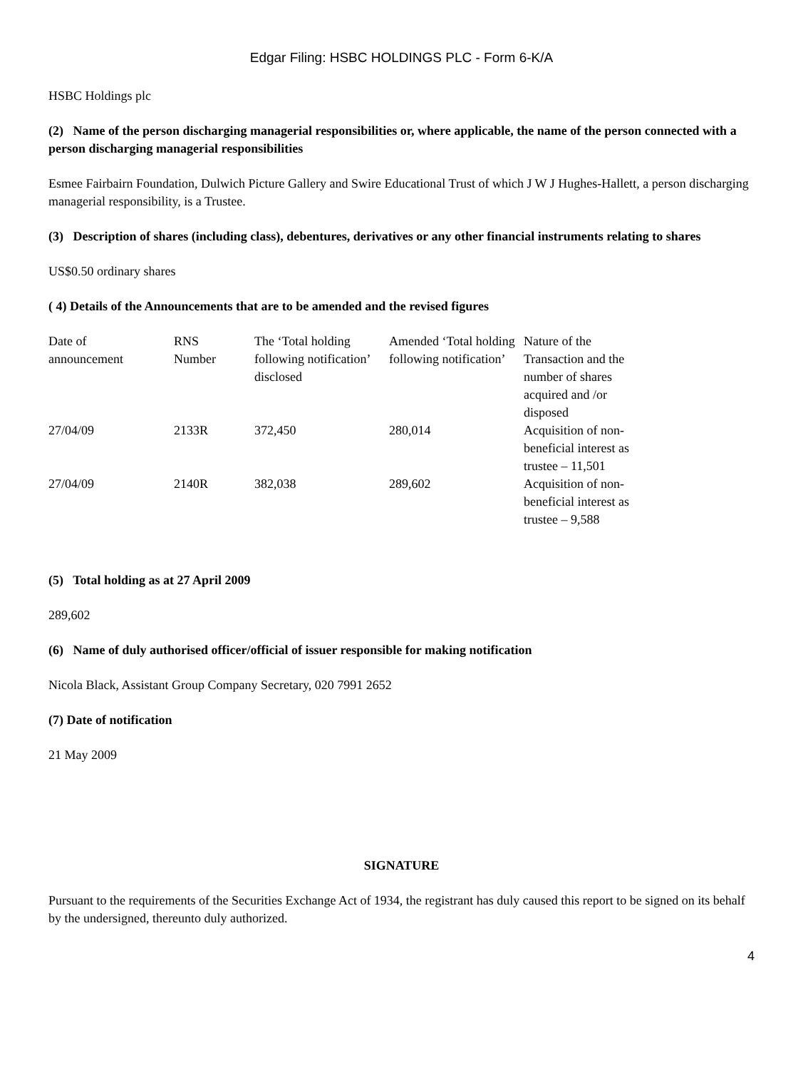Edgar Filing: HSBC HOLDINGS PLC - Form 6-K/A
HSBC Holdings plc
(2) Name of the person discharging managerial responsibilities or, where applicable, the name of the person connected with a person discharging managerial responsibilities
Esmee Fairbairn Foundation, Dulwich Picture Gallery and Swire Educational Trust of which J W J Hughes-Hallett, a person discharging managerial responsibility, is a Trustee.
(3) Description of shares (including class), debentures, derivatives or any other financial instruments relating to shares
US$0.50 ordinary shares
( 4) Details of the Announcements that are to be amended and the revised figures
| Date of announcement | RNS Number | The ‘Total holding following notification’ disclosed | Amended ‘Total holding following notification’ | Nature of the Transaction and the number of shares acquired and /or disposed |
| 27/04/09 | 2133R | 372,450 | 280,014 | Acquisition of non-beneficial interest as trustee – 11,501 |
| 27/04/09 | 2140R | 382,038 | 289,602 | Acquisition of non-beneficial interest as trustee – 9,588 |
(5) Total holding as at 27 April 2009
289,602
(6) Name of duly authorised officer/official of issuer responsible for making notification
Nicola Black, Assistant Group Company Secretary, 020 7991 2652
(7) Date of notification
21 May 2009
SIGNATURE
Pursuant to the requirements of the Securities Exchange Act of 1934, the registrant has duly caused this report to be signed on its behalf by the undersigned, thereunto duly authorized.
4